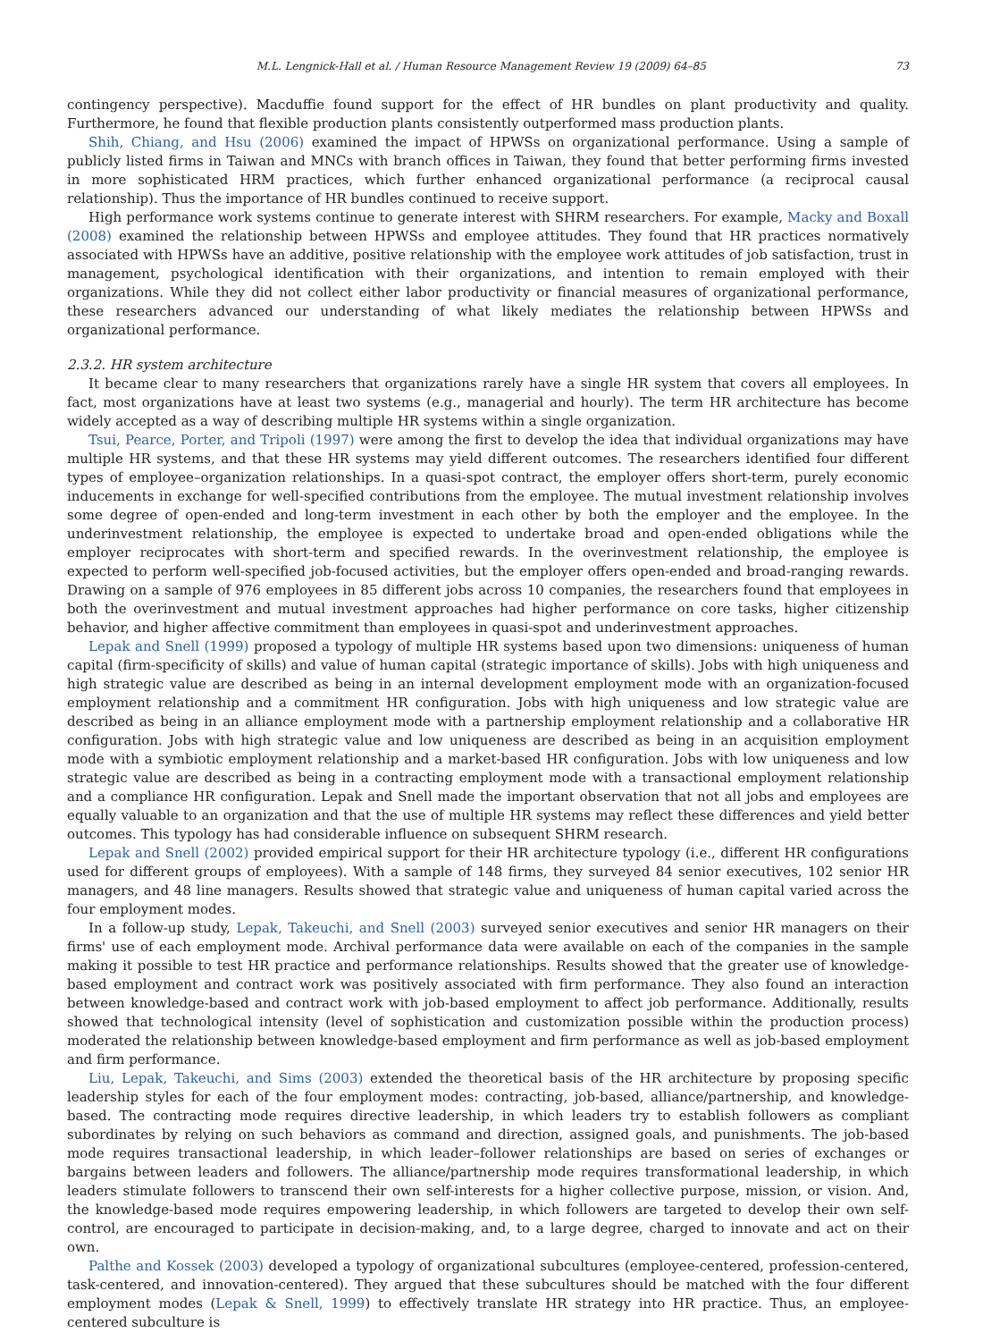M.L. Lengnick-Hall et al. / Human Resource Management Review 19 (2009) 64–85 73
contingency perspective). Macduffie found support for the effect of HR bundles on plant productivity and quality. Furthermore, he found that flexible production plants consistently outperformed mass production plants.
Shih, Chiang, and Hsu (2006) examined the impact of HPWSs on organizational performance. Using a sample of publicly listed firms in Taiwan and MNCs with branch offices in Taiwan, they found that better performing firms invested in more sophisticated HRM practices, which further enhanced organizational performance (a reciprocal causal relationship). Thus the importance of HR bundles continued to receive support.
High performance work systems continue to generate interest with SHRM researchers. For example, Macky and Boxall (2008) examined the relationship between HPWSs and employee attitudes. They found that HR practices normatively associated with HPWSs have an additive, positive relationship with the employee work attitudes of job satisfaction, trust in management, psychological identification with their organizations, and intention to remain employed with their organizations. While they did not collect either labor productivity or financial measures of organizational performance, these researchers advanced our understanding of what likely mediates the relationship between HPWSs and organizational performance.
2.3.2. HR system architecture
It became clear to many researchers that organizations rarely have a single HR system that covers all employees. In fact, most organizations have at least two systems (e.g., managerial and hourly). The term HR architecture has become widely accepted as a way of describing multiple HR systems within a single organization.
Tsui, Pearce, Porter, and Tripoli (1997) were among the first to develop the idea that individual organizations may have multiple HR systems, and that these HR systems may yield different outcomes. The researchers identified four different types of employee–organization relationships. In a quasi-spot contract, the employer offers short-term, purely economic inducements in exchange for well-specified contributions from the employee. The mutual investment relationship involves some degree of open-ended and long-term investment in each other by both the employer and the employee. In the underinvestment relationship, the employee is expected to undertake broad and open-ended obligations while the employer reciprocates with short-term and specified rewards. In the overinvestment relationship, the employee is expected to perform well-specified job-focused activities, but the employer offers open-ended and broad-ranging rewards. Drawing on a sample of 976 employees in 85 different jobs across 10 companies, the researchers found that employees in both the overinvestment and mutual investment approaches had higher performance on core tasks, higher citizenship behavior, and higher affective commitment than employees in quasi-spot and underinvestment approaches.
Lepak and Snell (1999) proposed a typology of multiple HR systems based upon two dimensions: uniqueness of human capital (firm-specificity of skills) and value of human capital (strategic importance of skills). Jobs with high uniqueness and high strategic value are described as being in an internal development employment mode with an organization-focused employment relationship and a commitment HR configuration. Jobs with high uniqueness and low strategic value are described as being in an alliance employment mode with a partnership employment relationship and a collaborative HR configuration. Jobs with high strategic value and low uniqueness are described as being in an acquisition employment mode with a symbiotic employment relationship and a market-based HR configuration. Jobs with low uniqueness and low strategic value are described as being in a contracting employment mode with a transactional employment relationship and a compliance HR configuration. Lepak and Snell made the important observation that not all jobs and employees are equally valuable to an organization and that the use of multiple HR systems may reflect these differences and yield better outcomes. This typology has had considerable influence on subsequent SHRM research.
Lepak and Snell (2002) provided empirical support for their HR architecture typology (i.e., different HR configurations used for different groups of employees). With a sample of 148 firms, they surveyed 84 senior executives, 102 senior HR managers, and 48 line managers. Results showed that strategic value and uniqueness of human capital varied across the four employment modes.
In a follow-up study, Lepak, Takeuchi, and Snell (2003) surveyed senior executives and senior HR managers on their firms' use of each employment mode. Archival performance data were available on each of the companies in the sample making it possible to test HR practice and performance relationships. Results showed that the greater use of knowledge-based employment and contract work was positively associated with firm performance. They also found an interaction between knowledge-based and contract work with job-based employment to affect job performance. Additionally, results showed that technological intensity (level of sophistication and customization possible within the production process) moderated the relationship between knowledge-based employment and firm performance as well as job-based employment and firm performance.
Liu, Lepak, Takeuchi, and Sims (2003) extended the theoretical basis of the HR architecture by proposing specific leadership styles for each of the four employment modes: contracting, job-based, alliance/partnership, and knowledge-based. The contracting mode requires directive leadership, in which leaders try to establish followers as compliant subordinates by relying on such behaviors as command and direction, assigned goals, and punishments. The job-based mode requires transactional leadership, in which leader–follower relationships are based on series of exchanges or bargains between leaders and followers. The alliance/partnership mode requires transformational leadership, in which leaders stimulate followers to transcend their own self-interests for a higher collective purpose, mission, or vision. And, the knowledge-based mode requires empowering leadership, in which followers are targeted to develop their own self-control, are encouraged to participate in decision-making, and, to a large degree, charged to innovate and act on their own.
Palthe and Kossek (2003) developed a typology of organizational subcultures (employee-centered, profession-centered, task-centered, and innovation-centered). They argued that these subcultures should be matched with the four different employment modes (Lepak & Snell, 1999) to effectively translate HR strategy into HR practice. Thus, an employee-centered subculture is